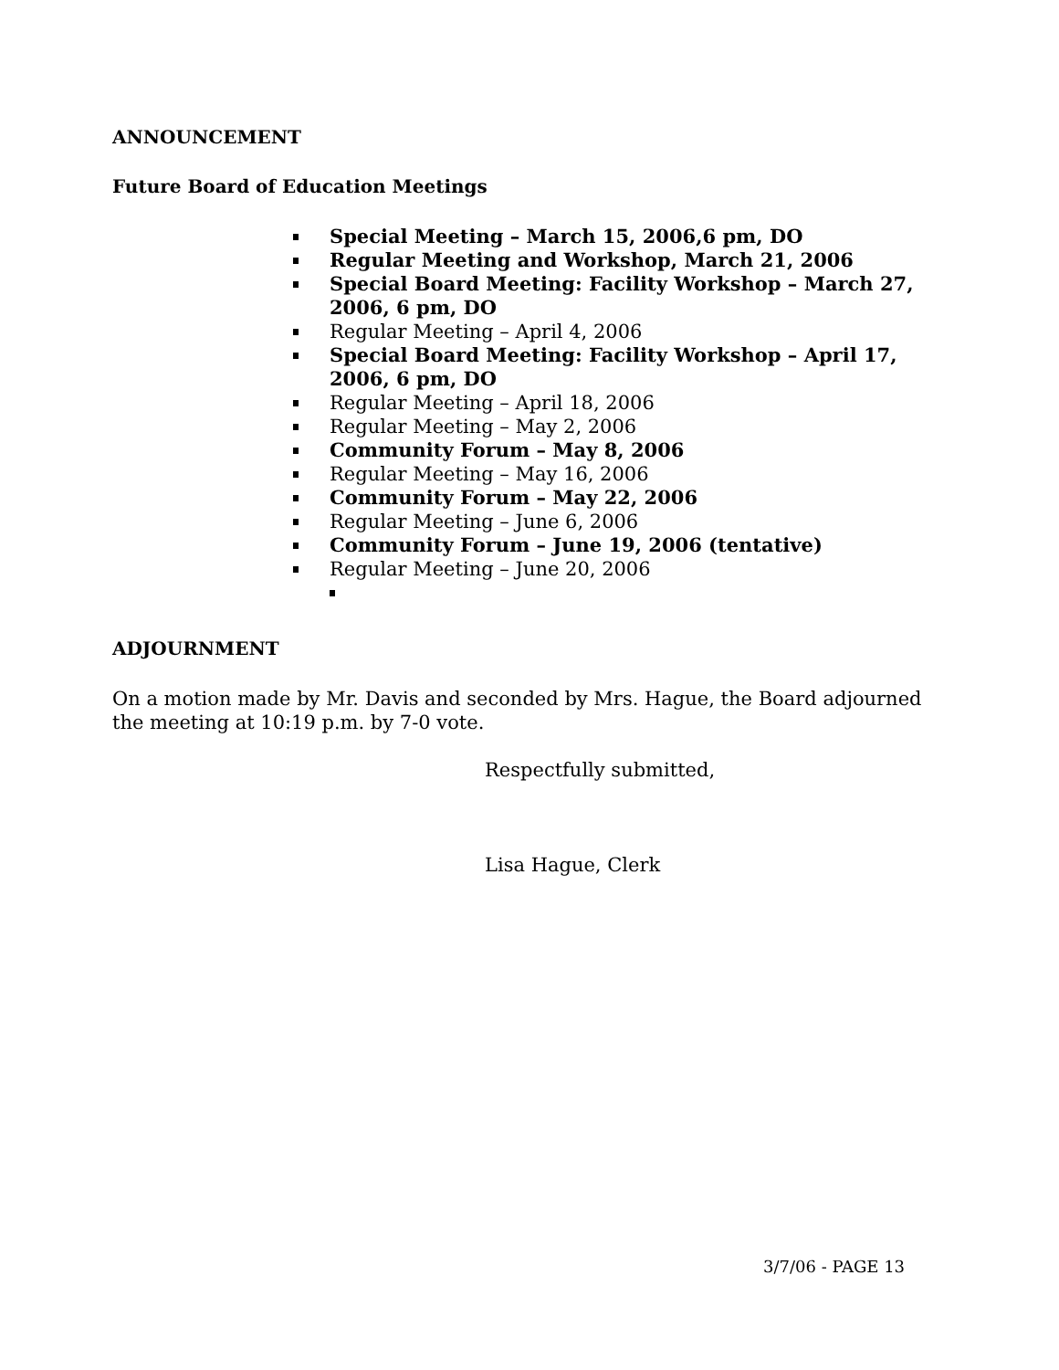ANNOUNCEMENT
Future Board of Education Meetings
Special Meeting – March 15, 2006,6 pm, DO
Regular Meeting and Workshop, March 21, 2006
Special Board Meeting: Facility Workshop – March 27, 2006, 6 pm, DO
Regular Meeting – April 4, 2006
Special Board Meeting: Facility Workshop – April 17, 2006, 6 pm, DO
Regular Meeting – April 18, 2006
Regular Meeting – May 2, 2006
Community Forum – May 8, 2006
Regular Meeting – May 16, 2006
Community Forum – May 22, 2006
Regular Meeting – June 6, 2006
Community Forum – June 19, 2006 (tentative)
Regular Meeting – June 20, 2006
ADJOURNMENT
On a motion made by Mr. Davis and seconded by Mrs. Hague, the Board adjourned the meeting at 10:19 p.m. by 7-0 vote.
Respectfully submitted,
Lisa Hague, Clerk
3/7/06 - PAGE 13